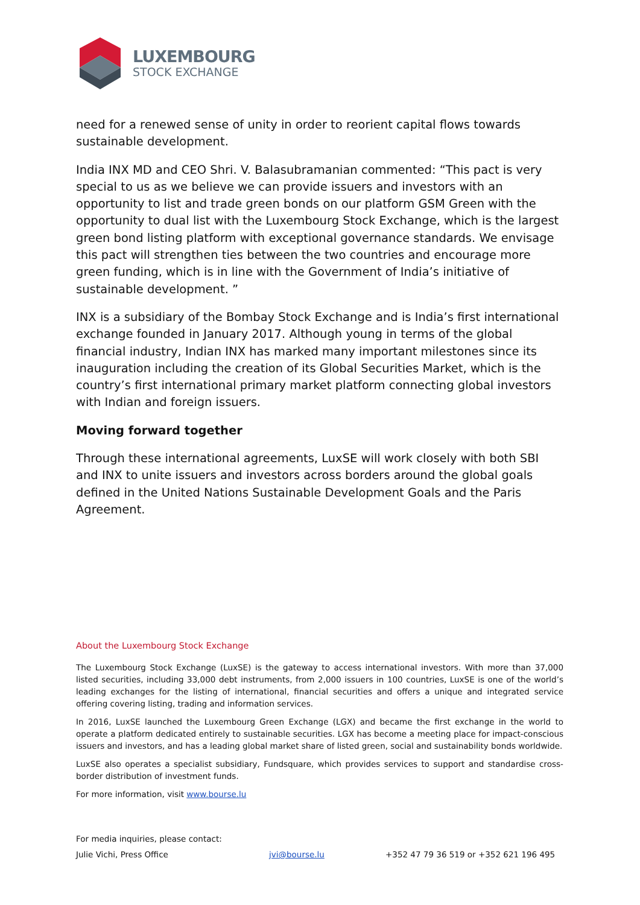LUXEMBOURG
STOCK EXCHANGE
need for a renewed sense of unity in order to reorient capital flows towards sustainable development.
India INX MD and CEO Shri. V. Balasubramanian commented: “This pact is very special to us as we believe we can provide issuers and investors with an opportunity to list and trade green bonds on our platform GSM Green with the opportunity to dual list with the Luxembourg Stock Exchange, which is the largest green bond listing platform with exceptional governance standards. We envisage this pact will strengthen ties between the two countries and encourage more green funding, which is in line with the Government of India’s initiative of sustainable development. ”
INX is a subsidiary of the Bombay Stock Exchange and is India’s first international exchange founded in January 2017. Although young in terms of the global financial industry, Indian INX has marked many important milestones since its inauguration including the creation of its Global Securities Market, which is the country’s first international primary market platform connecting global investors with Indian and foreign issuers.
Moving forward together
Through these international agreements, LuxSE will work closely with both SBI and INX to unite issuers and investors across borders around the global goals defined in the United Nations Sustainable Development Goals and the Paris Agreement.
About the Luxembourg Stock Exchange
The Luxembourg Stock Exchange (LuxSE) is the gateway to access international investors. With more than 37,000 listed securities, including 33,000 debt instruments, from 2,000 issuers in 100 countries, LuxSE is one of the world’s leading exchanges for the listing of international, financial securities and offers a unique and integrated service offering covering listing, trading and information services.
In 2016, LuxSE launched the Luxembourg Green Exchange (LGX) and became the first exchange in the world to operate a platform dedicated entirely to sustainable securities. LGX has become a meeting place for impact-conscious issuers and investors, and has a leading global market share of listed green, social and sustainability bonds worldwide.
LuxSE also operates a specialist subsidiary, Fundsquare, which provides services to support and standardise cross-border distribution of investment funds.
For more information, visit www.bourse.lu
For media inquiries, please contact:
Julie Vichi, Press Office jvi@bourse.lu +352 47 79 36 519 or +352 621 196 495